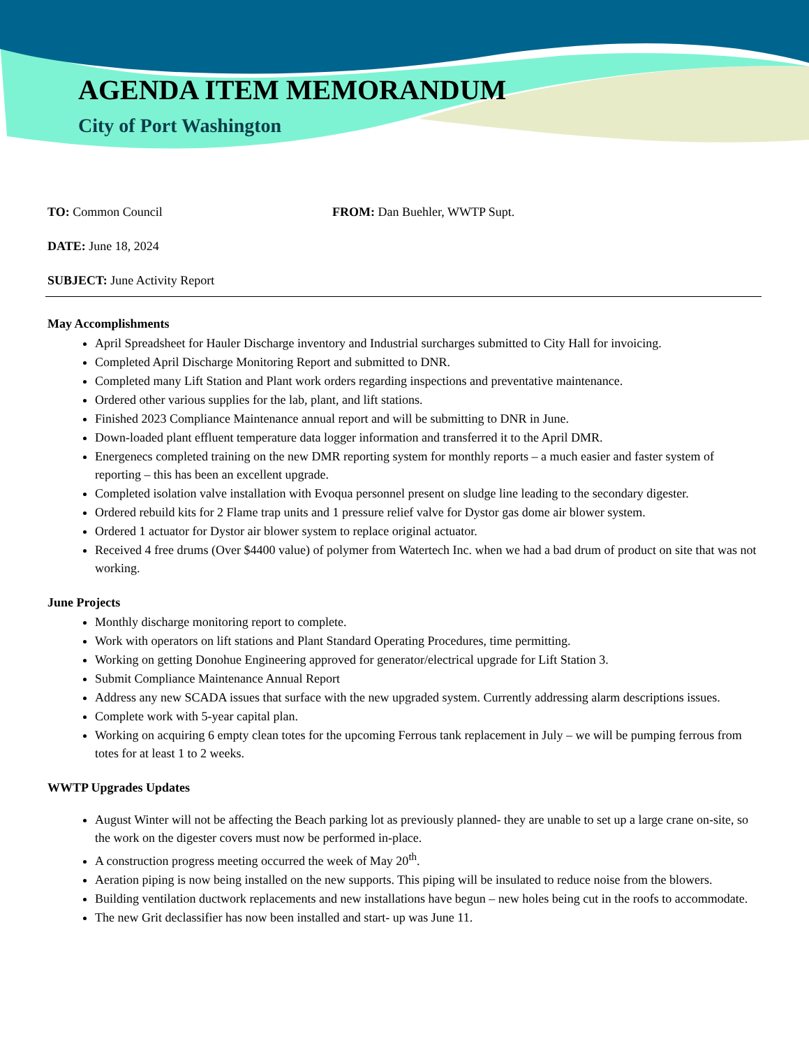AGENDA ITEM MEMORANDUM
City of Port Washington
TO: Common Council FROM: Dan Buehler, WWTP Supt.
DATE: June 18, 2024
SUBJECT: June Activity Report
May Accomplishments
April Spreadsheet for Hauler Discharge inventory and Industrial surcharges submitted to City Hall for invoicing.
Completed April Discharge Monitoring Report and submitted to DNR.
Completed many Lift Station and Plant work orders regarding inspections and preventative maintenance.
Ordered other various supplies for the lab, plant, and lift stations.
Finished 2023 Compliance Maintenance annual report and will be submitting to DNR in June.
Down-loaded plant effluent temperature data logger information and transferred it to the April DMR.
Energenecs completed training on the new DMR reporting system for monthly reports – a much easier and faster system of reporting – this has been an excellent upgrade.
Completed isolation valve installation with Evoqua personnel present on sludge line leading to the secondary digester.
Ordered rebuild kits for 2 Flame trap units and 1 pressure relief valve for Dystor gas dome air blower system.
Ordered 1 actuator for Dystor air blower system to replace original actuator.
Received 4 free drums (Over $4400 value) of polymer from Watertech Inc. when we had a bad drum of product on site that was not working.
June Projects
Monthly discharge monitoring report to complete.
Work with operators on lift stations and Plant Standard Operating Procedures, time permitting.
Working on getting Donohue Engineering approved for generator/electrical upgrade for Lift Station 3.
Submit Compliance Maintenance Annual Report
Address any new SCADA issues that surface with the new upgraded system. Currently addressing alarm descriptions issues.
Complete work with 5-year capital plan.
Working on acquiring 6 empty clean totes for the upcoming Ferrous tank replacement in July – we will be pumping ferrous from totes for at least 1 to 2 weeks.
WWTP Upgrades Updates
August Winter will not be affecting the Beach parking lot as previously planned- they are unable to set up a large crane on-site, so the work on the digester covers must now be performed in-place.
A construction progress meeting occurred the week of May 20<sup>th</sup>.
Aeration piping is now being installed on the new supports. This piping will be insulated to reduce noise from the blowers.
Building ventilation ductwork replacements and new installations have begun – new holes being cut in the roofs to accommodate.
The new Grit declassifier has now been installed and start- up was June 11.